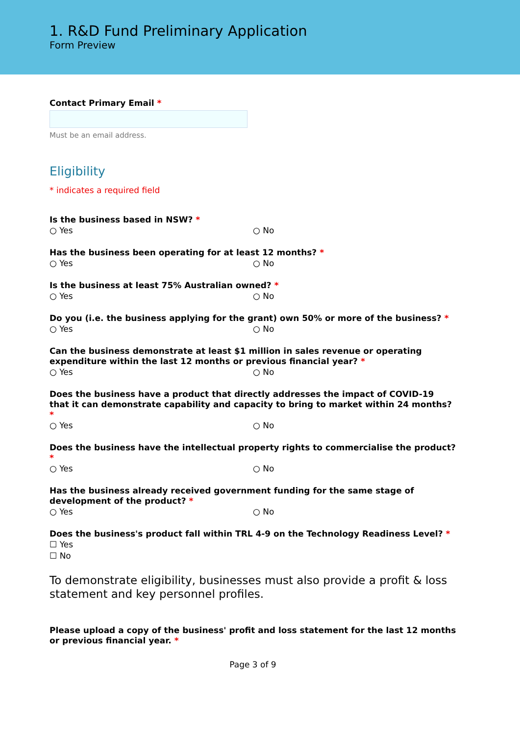1. R&D Fund Preliminary Application
Form Preview
Contact Primary Email *
Must be an email address.
Eligibility
* indicates a required field
Is the business based in NSW? *
○ Yes ○ No
Has the business been operating for at least 12 months? *
○ Yes ○ No
Is the business at least 75% Australian owned? *
○ Yes ○ No
Do you (i.e. the business applying for the grant) own 50% or more of the business? *
○ Yes ○ No
Can the business demonstrate at least $1 million in sales revenue or operating expenditure within the last 12 months or previous financial year? *
○ Yes ○ No
Does the business have a product that directly addresses the impact of COVID-19 that it can demonstrate capability and capacity to bring to market within 24 months? *
○ Yes ○ No
Does the business have the intellectual property rights to commercialise the product? *
○ Yes ○ No
Has the business already received government funding for the same stage of development of the product? *
○ Yes ○ No
Does the business's product fall within TRL 4-9 on the Technology Readiness Level? *
☐ Yes
☐ No
To demonstrate eligibility, businesses must also provide a profit & loss statement and key personnel profiles.
Please upload a copy of the business' profit and loss statement for the last 12 months or previous financial year. *
Page 3 of 9